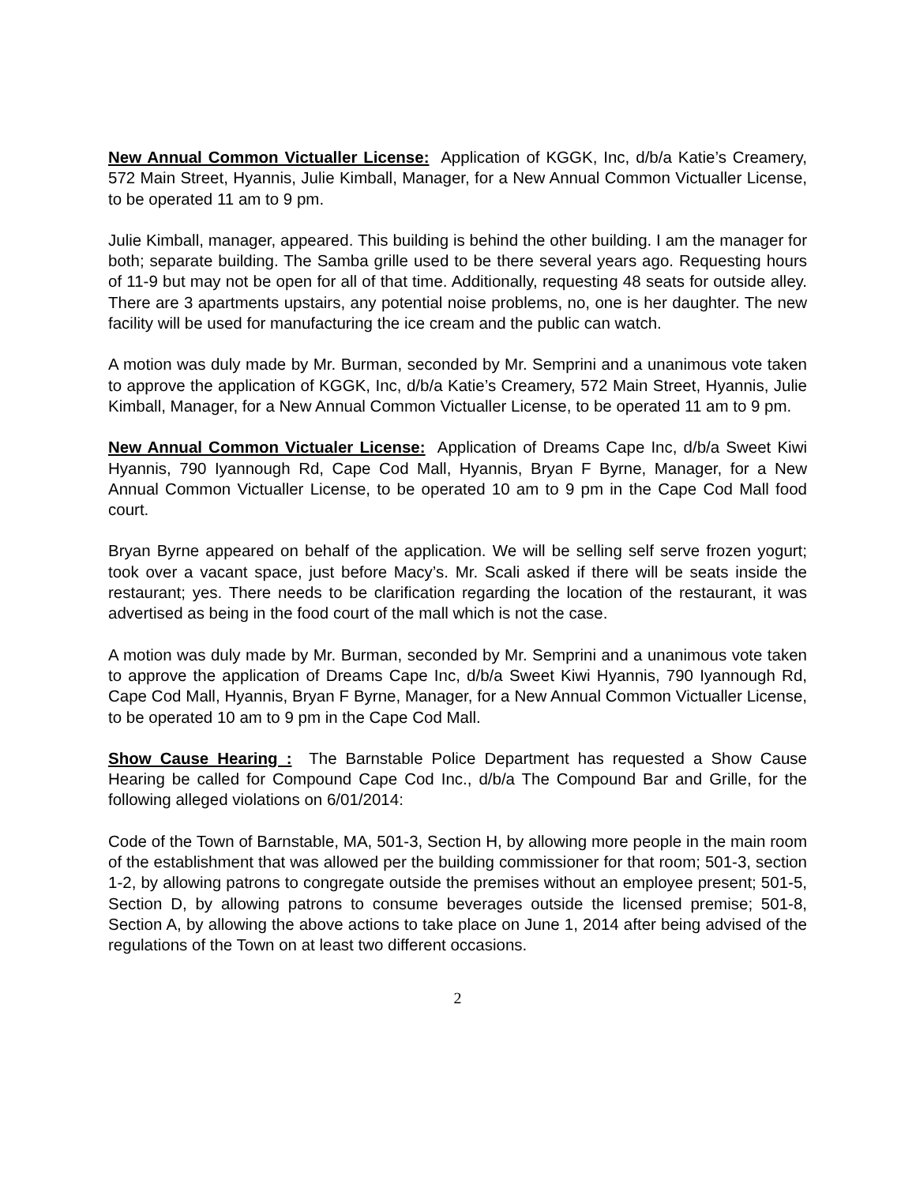New Annual Common Victualler License: Application of KGGK, Inc, d/b/a Katie’s Creamery, 572 Main Street, Hyannis, Julie Kimball, Manager, for a New Annual Common Victualler License, to be operated 11 am to 9 pm.
Julie Kimball, manager, appeared. This building is behind the other building. I am the manager for both; separate building. The Samba grille used to be there several years ago. Requesting hours of 11-9 but may not be open for all of that time. Additionally, requesting 48 seats for outside alley. There are 3 apartments upstairs, any potential noise problems, no, one is her daughter. The new facility will be used for manufacturing the ice cream and the public can watch.
A motion was duly made by Mr. Burman, seconded by Mr. Semprini and a unanimous vote taken to approve the application of KGGK, Inc, d/b/a Katie’s Creamery, 572 Main Street, Hyannis, Julie Kimball, Manager, for a New Annual Common Victualler License, to be operated 11 am to 9 pm.
New Annual Common Victualer License: Application of Dreams Cape Inc, d/b/a Sweet Kiwi Hyannis, 790 Iyannough Rd, Cape Cod Mall, Hyannis, Bryan F Byrne, Manager, for a New Annual Common Victualler License, to be operated 10 am to 9 pm in the Cape Cod Mall food court.
Bryan Byrne appeared on behalf of the application. We will be selling self serve frozen yogurt; took over a vacant space, just before Macy’s. Mr. Scali asked if there will be seats inside the restaurant; yes. There needs to be clarification regarding the location of the restaurant, it was advertised as being in the food court of the mall which is not the case.
A motion was duly made by Mr. Burman, seconded by Mr. Semprini and a unanimous vote taken to approve the application of Dreams Cape Inc, d/b/a Sweet Kiwi Hyannis, 790 Iyannough Rd, Cape Cod Mall, Hyannis, Bryan F Byrne, Manager, for a New Annual Common Victualler License, to be operated 10 am to 9 pm in the Cape Cod Mall.
Show Cause Hearing : The Barnstable Police Department has requested a Show Cause Hearing be called for Compound Cape Cod Inc., d/b/a The Compound Bar and Grille, for the following alleged violations on 6/01/2014:
Code of the Town of Barnstable, MA, 501-3, Section H, by allowing more people in the main room of the establishment that was allowed per the building commissioner for that room; 501-3, section 1-2, by allowing patrons to congregate outside the premises without an employee present; 501-5, Section D, by allowing patrons to consume beverages outside the licensed premise; 501-8, Section A, by allowing the above actions to take place on June 1, 2014 after being advised of the regulations of the Town on at least two different occasions.
2